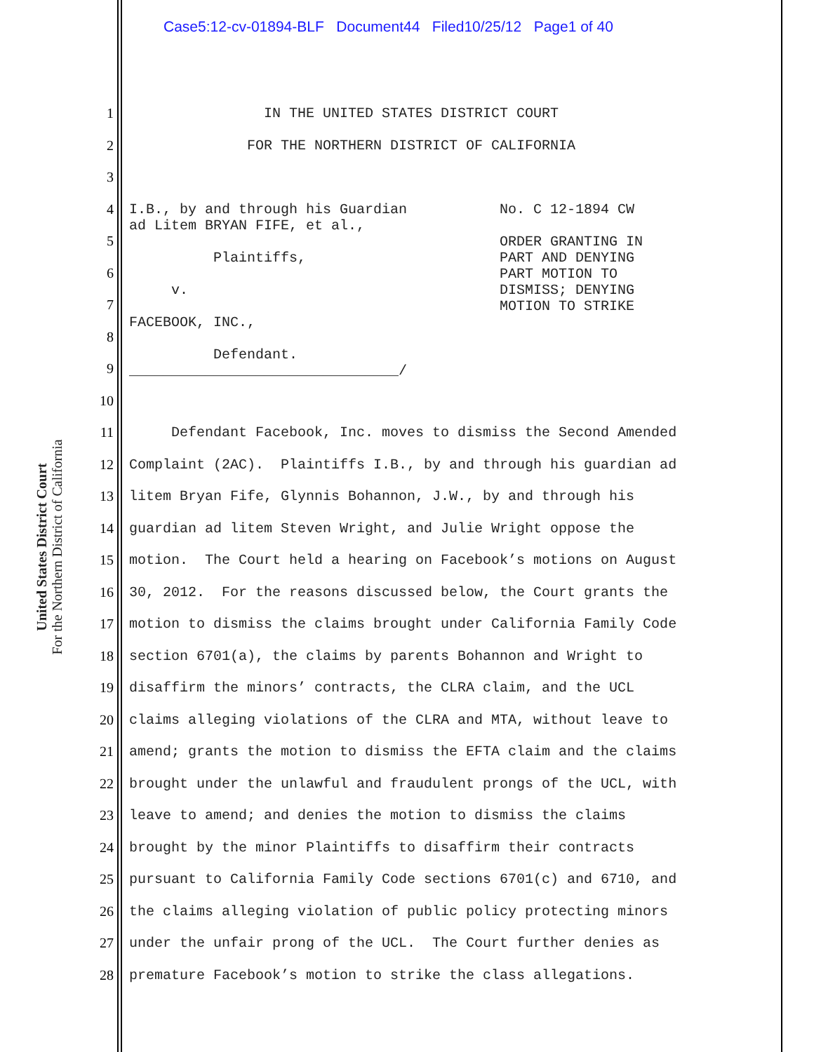Case5:12-cv-01894-BLF Document44 Filed10/25/12 Page1 of 40
United States District Court
For the Northern District of California
1 IN THE UNITED STATES DISTRICT COURT
2 FOR THE NORTHERN DISTRICT OF CALIFORNIA
3
4 I.B., by and through his Guardian No. C 12-1894 CW ad Litem BRYAN FIFE, et al., ORDER GRANTING IN Plaintiffs, PART AND DENYING PART MOTION TO v. DISMISS; DENYING MOTION TO STRIKE FACEBOOK, INC., Defendant. ________________________________/
5
6
7
8
9
10
11 Defendant Facebook, Inc. moves to dismiss the Second Amended
12 Complaint (2AC). Plaintiffs I.B., by and through his guardian ad
13 litem Bryan Fife, Glynnis Bohannon, J.W., by and through his
14 guardian ad litem Steven Wright, and Julie Wright oppose the
15 motion. The Court held a hearing on Facebook’s motions on August
16 30, 2012. For the reasons discussed below, the Court grants the
17 motion to dismiss the claims brought under California Family Code
18 section 6701(a), the claims by parents Bohannon and Wright to
19 disaffirm the minors’ contracts, the CLRA claim, and the UCL
20 claims alleging violations of the CLRA and MTA, without leave to
21 amend; grants the motion to dismiss the EFTA claim and the claims
22 brought under the unlawful and fraudulent prongs of the UCL, with
23 leave to amend; and denies the motion to dismiss the claims
24 brought by the minor Plaintiffs to disaffirm their contracts
25 pursuant to California Family Code sections 6701(c) and 6710, and
26 the claims alleging violation of public policy protecting minors
27 under the unfair prong of the UCL. The Court further denies as
28 premature Facebook’s motion to strike the class allegations.